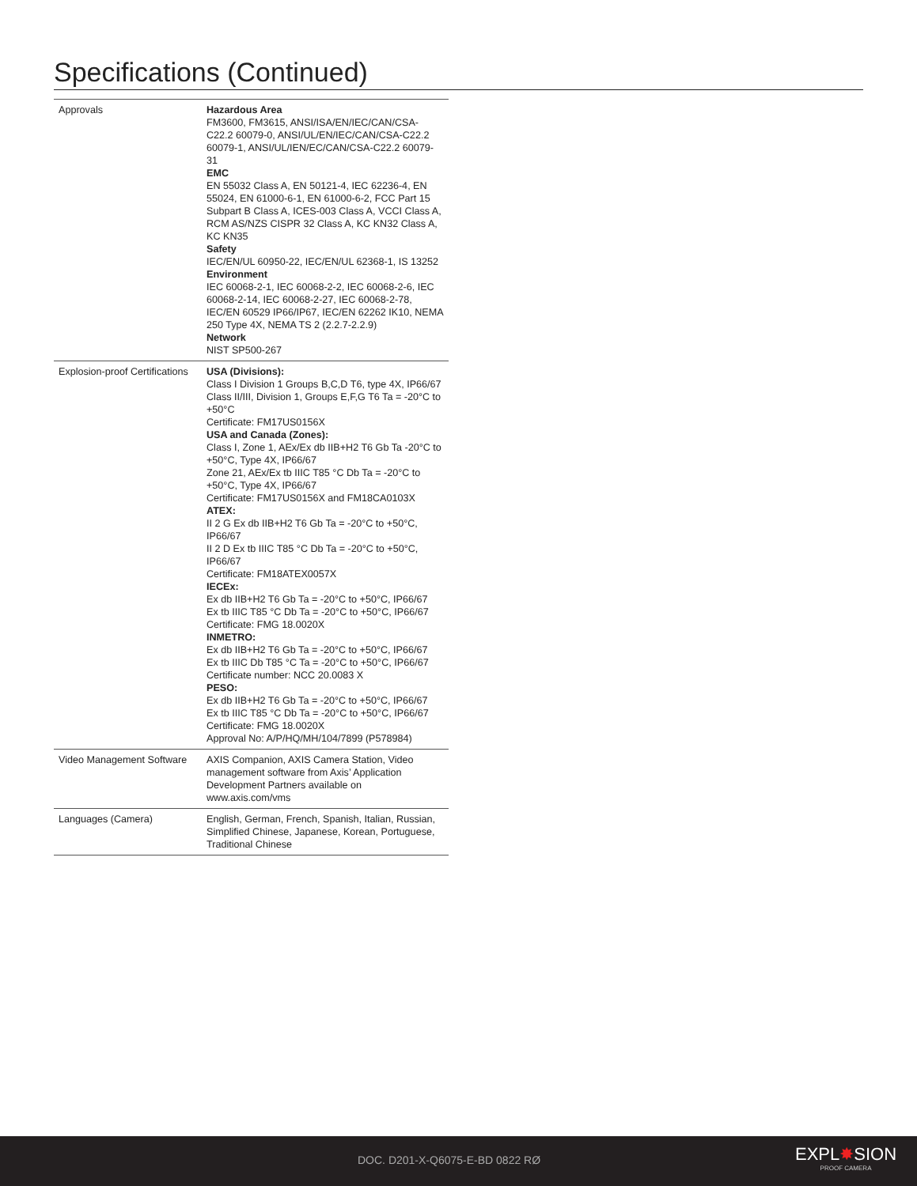Specifications (Continued)
| Approvals | Hazardous Area FM3600, FM3615, ANSI/ISA/EN/IEC/CAN/CSA-C22.2 60079-0, ANSI/UL/EN/IEC/CAN/CSA-C22.2 60079-1, ANSI/UL/IEN/EC/CAN/CSA-C22.2 60079-31 EMC EN 55032 Class A, EN 50121-4, IEC 62236-4, EN 55024, EN 61000-6-1, EN 61000-6-2, FCC Part 15 Subpart B Class A, ICES-003 Class A, VCCI Class A, RCM AS/NZS CISPR 32 Class A, KC KN32 Class A, KC KN35 Safety IEC/EN/UL 60950-22, IEC/EN/UL 62368-1, IS 13252 Environment IEC 60068-2-1, IEC 60068-2-2, IEC 60068-2-6, IEC 60068-2-14, IEC 60068-2-27, IEC 60068-2-78, IEC/EN 60529 IP66/IP67, IEC/EN 62262 IK10, NEMA 250 Type 4X, NEMA TS 2 (2.2.7-2.2.9) Network NIST SP500-267 |
| Explosion-proof Certifications | USA (Divisions): Class I Division 1 Groups B,C,D T6, type 4X, IP66/67 Class II/III, Division 1, Groups E,F,G T6 Ta = -20°C to +50°C Certificate: FM17US0156X USA and Canada (Zones): Class I, Zone 1, AEx/Ex db IIB+H2 T6 Gb Ta -20°C to +50°C, Type 4X, IP66/67 Zone 21, AEx/Ex tb IIIC T85 °C Db Ta = -20°C to +50°C, Type 4X, IP66/67 Certificate: FM17US0156X and FM18CA0103X ATEX: II 2 G Ex db IIB+H2 T6 Gb Ta = -20°C to +50°C, IP66/67 II 2 D Ex tb IIIC T85 °C Db Ta = -20°C to +50°C, IP66/67 Certificate: FM18ATEX0057X IECEx: Ex db IIB+H2 T6 Gb Ta = -20°C to +50°C, IP66/67 Ex tb IIIC T85 °C Db Ta = -20°C to +50°C, IP66/67 Certificate: FMG 18.0020X INMETRO: Ex db IIB+H2 T6 Gb Ta = -20°C to +50°C, IP66/67 Ex tb IIIC Db T85 °C Ta = -20°C to +50°C, IP66/67 Certificate number: NCC 20.0083 X PESO: Ex db IIB+H2 T6 Gb Ta = -20°C to +50°C, IP66/67 Ex tb IIIC T85 °C Db Ta = -20°C to +50°C, IP66/67 Certificate: FMG 18.0020X Approval No: A/P/HQ/MH/104/7899 (P578984) |
| Video Management Software | AXIS Companion, AXIS Camera Station, Video management software from Axis’ Application Development Partners available on www.axis.com/vms |
| Languages (Camera) | English, German, French, Spanish, Italian, Russian, Simplified Chinese, Japanese, Korean, Portuguese, Traditional Chinese |
DOC. D201-X-Q6075-E-BD 0822 RØ EXPL✸SION
PROOF CAMERA